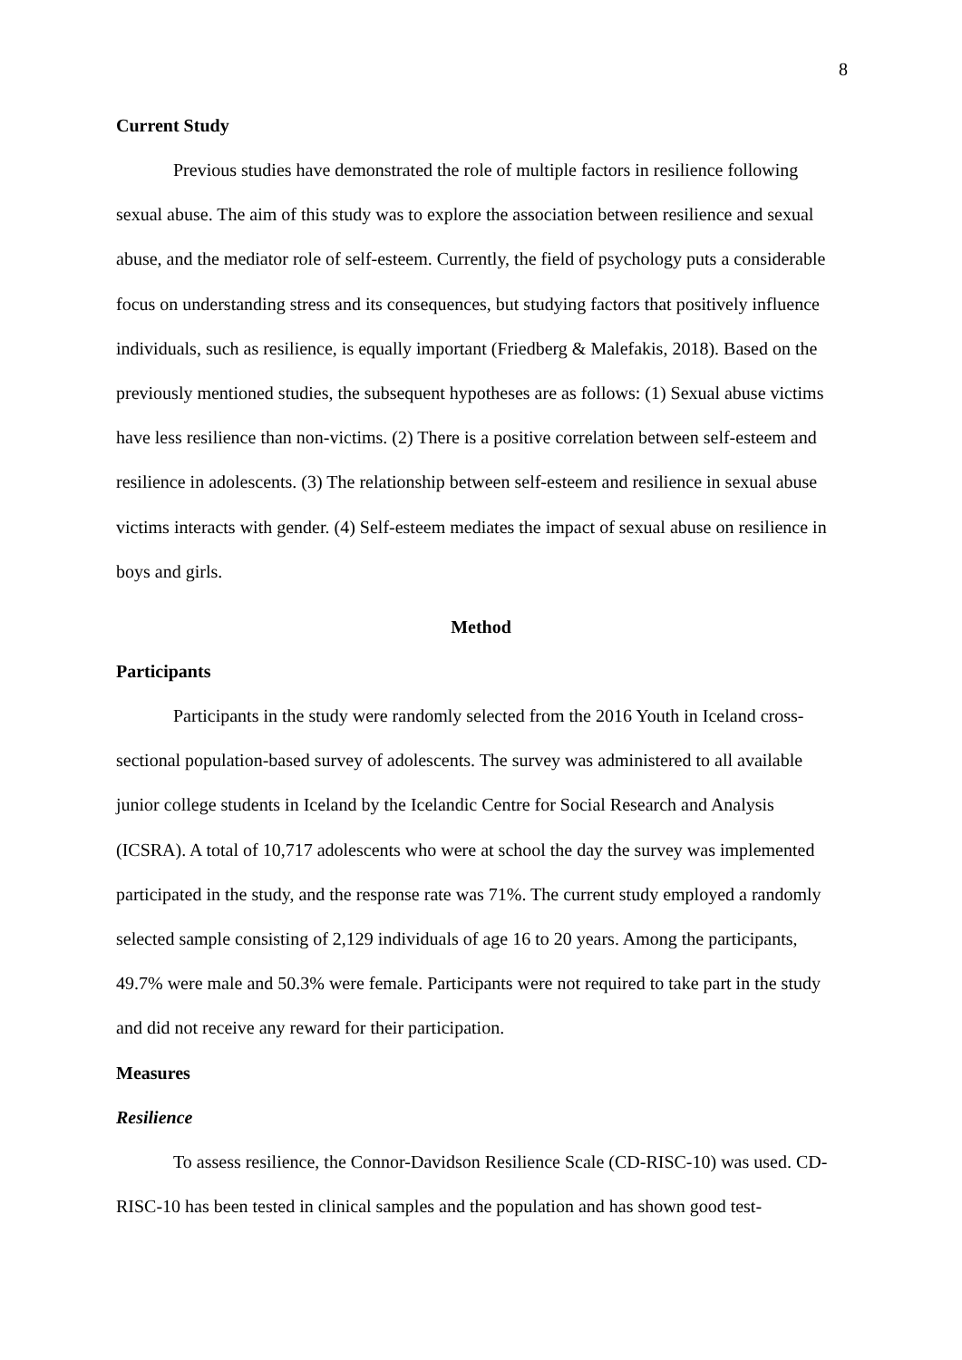8
Current Study
Previous studies have demonstrated the role of multiple factors in resilience following sexual abuse. The aim of this study was to explore the association between resilience and sexual abuse, and the mediator role of self-esteem. Currently, the field of psychology puts a considerable focus on understanding stress and its consequences, but studying factors that positively influence individuals, such as resilience, is equally important (Friedberg & Malefakis, 2018). Based on the previously mentioned studies, the subsequent hypotheses are as follows: (1) Sexual abuse victims have less resilience than non-victims. (2) There is a positive correlation between self-esteem and resilience in adolescents. (3) The relationship between self-esteem and resilience in sexual abuse victims interacts with gender. (4) Self-esteem mediates the impact of sexual abuse on resilience in boys and girls.
Method
Participants
Participants in the study were randomly selected from the 2016 Youth in Iceland cross-sectional population-based survey of adolescents. The survey was administered to all available junior college students in Iceland by the Icelandic Centre for Social Research and Analysis (ICSRA). A total of 10,717 adolescents who were at school the day the survey was implemented participated in the study, and the response rate was 71%. The current study employed a randomly selected sample consisting of 2,129 individuals of age 16 to 20 years. Among the participants, 49.7% were male and 50.3% were female. Participants were not required to take part in the study and did not receive any reward for their participation.
Measures
Resilience
To assess resilience, the Connor-Davidson Resilience Scale (CD-RISC-10) was used. CD-RISC-10 has been tested in clinical samples and the population and has shown good test-